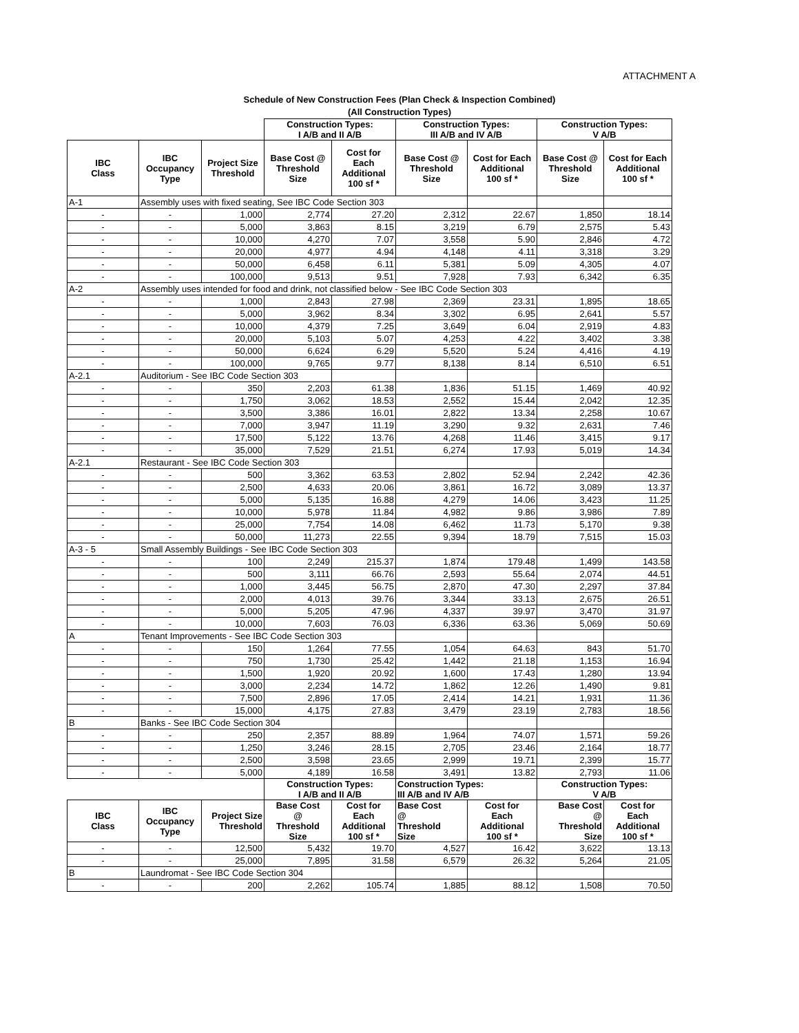ATTACHMENT A
Schedule of New Construction Fees (Plan Check & Inspection Combined)
(All Construction Types)
| | | | Construction Types: I A/B and II A/B | | Construction Types: III A/B and IV A/B | | Construction Types: V A/B | |
| --- | --- | --- | --- | --- | --- | --- | --- | --- |
| IBC Class | IBC Occupancy Type | Project Size Threshold | Base Cost @ Threshold Size | Cost for Each Additional 100 sf * | Base Cost @ Threshold Size | Cost for Each Additional 100 sf * | Base Cost @ Threshold Size | Cost for Each Additional 100 sf * |
| A-1 | Assembly uses with fixed seating, See IBC Code Section 303 | | | | | | | |
| - | - | 1,000 | 2,774 | 27.20 | 2,312 | 22.67 | 1,850 | 18.14 |
| - | - | 5,000 | 3,863 | 8.15 | 3,219 | 6.79 | 2,575 | 5.43 |
| - | - | 10,000 | 4,270 | 7.07 | 3,558 | 5.90 | 2,846 | 4.72 |
| - | - | 20,000 | 4,977 | 4.94 | 4,148 | 4.11 | 3,318 | 3.29 |
| - | - | 50,000 | 6,458 | 6.11 | 5,381 | 5.09 | 4,305 | 4.07 |
| - | - | 100,000 | 9,513 | 9.51 | 7,928 | 7.93 | 6,342 | 6.35 |
| A-2 | Assembly uses intended for food and drink, not classified below - See IBC Code Section 303 | | | | | | | |
| - | - | 1,000 | 2,843 | 27.98 | 2,369 | 23.31 | 1,895 | 18.65 |
| - | - | 5,000 | 3,962 | 8.34 | 3,302 | 6.95 | 2,641 | 5.57 |
| - | - | 10,000 | 4,379 | 7.25 | 3,649 | 6.04 | 2,919 | 4.83 |
| - | - | 20,000 | 5,103 | 5.07 | 4,253 | 4.22 | 3,402 | 3.38 |
| - | - | 50,000 | 6,624 | 6.29 | 5,520 | 5.24 | 4,416 | 4.19 |
| - | - | 100,000 | 9,765 | 9.77 | 8,138 | 8.14 | 6,510 | 6.51 |
| A-2.1 | Auditorium - See IBC Code Section 303 | | | | | | | |
| - | - | 350 | 2,203 | 61.38 | 1,836 | 51.15 | 1,469 | 40.92 |
| - | - | 1,750 | 3,062 | 18.53 | 2,552 | 15.44 | 2,042 | 12.35 |
| - | - | 3,500 | 3,386 | 16.01 | 2,822 | 13.34 | 2,258 | 10.67 |
| - | - | 7,000 | 3,947 | 11.19 | 3,290 | 9.32 | 2,631 | 7.46 |
| - | - | 17,500 | 5,122 | 13.76 | 4,268 | 11.46 | 3,415 | 9.17 |
| - | - | 35,000 | 7,529 | 21.51 | 6,274 | 17.93 | 5,019 | 14.34 |
| A-2.1 | Restaurant - See IBC Code Section 303 | | | | | | | |
| - | - | 500 | 3,362 | 63.53 | 2,802 | 52.94 | 2,242 | 42.36 |
| - | - | 2,500 | 4,633 | 20.06 | 3,861 | 16.72 | 3,089 | 13.37 |
| - | - | 5,000 | 5,135 | 16.88 | 4,279 | 14.06 | 3,423 | 11.25 |
| - | - | 10,000 | 5,978 | 11.84 | 4,982 | 9.86 | 3,986 | 7.89 |
| - | - | 25,000 | 7,754 | 14.08 | 6,462 | 11.73 | 5,170 | 9.38 |
| - | - | 50,000 | 11,273 | 22.55 | 9,394 | 18.79 | 7,515 | 15.03 |
| A-3 - 5 | Small Assembly Buildings - See IBC Code Section 303 | | | | | | | |
| - | - | 100 | 2,249 | 215.37 | 1,874 | 179.48 | 1,499 | 143.58 |
| - | - | 500 | 3,111 | 66.76 | 2,593 | 55.64 | 2,074 | 44.51 |
| - | - | 1,000 | 3,445 | 56.75 | 2,870 | 47.30 | 2,297 | 37.84 |
| - | - | 2,000 | 4,013 | 39.76 | 3,344 | 33.13 | 2,675 | 26.51 |
| - | - | 5,000 | 5,205 | 47.96 | 4,337 | 39.97 | 3,470 | 31.97 |
| - | - | 10,000 | 7,603 | 76.03 | 6,336 | 63.36 | 5,069 | 50.69 |
| A | Tenant Improvements - See IBC Code Section 303 | | | | | | | |
| - | - | 150 | 1,264 | 77.55 | 1,054 | 64.63 | 843 | 51.70 |
| - | - | 750 | 1,730 | 25.42 | 1,442 | 21.18 | 1,153 | 16.94 |
| - | - | 1,500 | 1,920 | 20.92 | 1,600 | 17.43 | 1,280 | 13.94 |
| - | - | 3,000 | 2,234 | 14.72 | 1,862 | 12.26 | 1,490 | 9.81 |
| - | - | 7,500 | 2,896 | 17.05 | 2,414 | 14.21 | 1,931 | 11.36 |
| - | - | 15,000 | 4,175 | 27.83 | 3,479 | 23.19 | 2,783 | 18.56 |
| B | Banks - See IBC Code Section 304 | | | | | | | |
| - | - | 250 | 2,357 | 88.89 | 1,964 | 74.07 | 1,571 | 59.26 |
| - | - | 1,250 | 3,246 | 28.15 | 2,705 | 23.46 | 2,164 | 18.77 |
| - | - | 2,500 | 3,598 | 23.65 | 2,999 | 19.71 | 2,399 | 15.77 |
| - | - | 5,000 | 4,189 | 16.58 | 3,491 | 13.82 | 2,793 | 11.06 |
| | | | Construction Types: I A/B and II A/B | | Construction Types: III A/B and IV A/B | | Construction Types: V A/B | |
| IBC Class | IBC Occupancy Type | Project Size Threshold | Base Cost @ Threshold Size | Cost for Each Additional 100 sf * | Base Cost @ Threshold Size | Cost for Each Additional 100 sf * | Base Cost @ Threshold Size | Cost for Each Additional 100 sf * |
| - | - | 12,500 | 5,432 | 19.70 | 4,527 | 16.42 | 3,622 | 13.13 |
| - | - | 25,000 | 7,895 | 31.58 | 6,579 | 26.32 | 5,264 | 21.05 |
| B | Laundromat - See IBC Code Section 304 | | | | | | | |
| - | - | 200 | 2,262 | 105.74 | 1,885 | 88.12 | 1,508 | 70.50 |